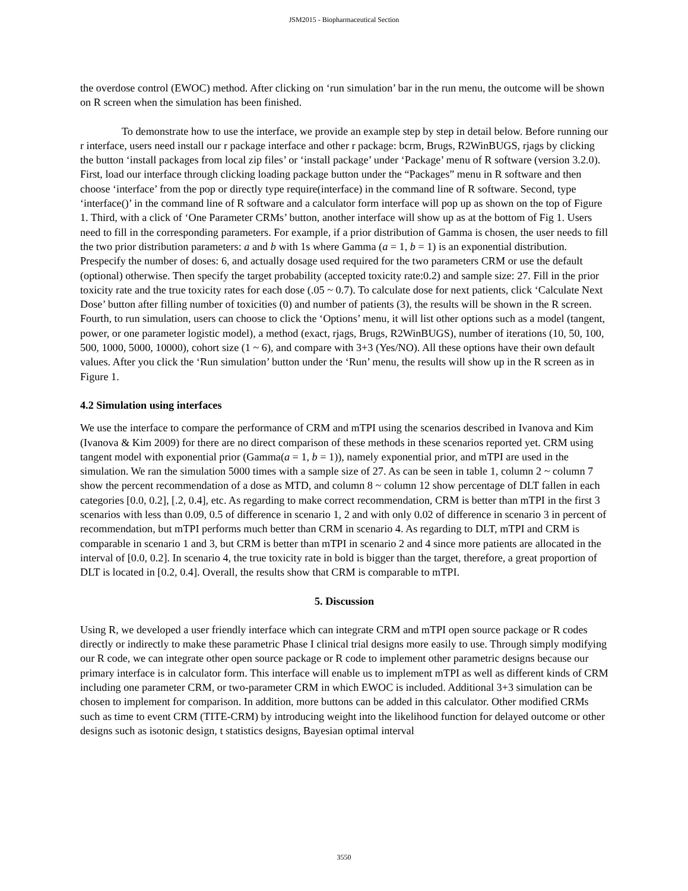JSM2015 - Biopharmaceutical Section
the overdose control (EWOC) method. After clicking on ‘run simulation’ bar in the run menu, the outcome will be shown on R screen when the simulation has been finished.
To demonstrate how to use the interface, we provide an example step by step in detail below. Before running our r interface, users need install our r package interface and other r package: bcrm, Brugs, R2WinBUGS, rjags by clicking the button ‘install packages from local zip files’ or ‘install package’ under ‘Package’ menu of R software (version 3.2.0). First, load our interface through clicking loading package button under the “Packages” menu in R software and then choose ‘interface’ from the pop or directly type require(interface) in the command line of R software. Second, type ‘interface()’ in the command line of R software and a calculator form interface will pop up as shown on the top of Figure 1. Third, with a click of ‘One Parameter CRMs’ button, another interface will show up as at the bottom of Fig 1. Users need to fill in the corresponding parameters. For example, if a prior distribution of Gamma is chosen, the user needs to fill the two prior distribution parameters: a and b with 1s where Gamma (a = 1, b = 1) is an exponential distribution. Prespecify the number of doses: 6, and actually dosage used required for the two parameters CRM or use the default (optional) otherwise. Then specify the target probability (accepted toxicity rate:0.2) and sample size: 27. Fill in the prior toxicity rate and the true toxicity rates for each dose (.05 ~ 0.7). To calculate dose for next patients, click ‘Calculate Next Dose’ button after filling number of toxicities (0) and number of patients (3), the results will be shown in the R screen. Fourth, to run simulation, users can choose to click the ‘Options’ menu, it will list other options such as a model (tangent, power, or one parameter logistic model), a method (exact, rjags, Brugs, R2WinBUGS), number of iterations (10, 50, 100, 500, 1000, 5000, 10000), cohort size (1 ~ 6), and compare with 3+3 (Yes/NO). All these options have their own default values. After you click the ‘Run simulation’ button under the ‘Run’ menu, the results will show up in the R screen as in Figure 1.
4.2 Simulation using interfaces
We use the interface to compare the performance of CRM and mTPI using the scenarios described in Ivanova and Kim (Ivanova & Kim 2009) for there are no direct comparison of these methods in these scenarios reported yet. CRM using tangent model with exponential prior (Gamma(a = 1, b = 1)), namely exponential prior, and mTPI are used in the simulation. We ran the simulation 5000 times with a sample size of 27. As can be seen in table 1, column 2 ~ column 7 show the percent recommendation of a dose as MTD, and column 8 ~ column 12 show percentage of DLT fallen in each categories [0.0, 0.2], [.2, 0.4], etc. As regarding to make correct recommendation, CRM is better than mTPI in the first 3 scenarios with less than 0.09, 0.5 of difference in scenario 1, 2 and with only 0.02 of difference in scenario 3 in percent of recommendation, but mTPI performs much better than CRM in scenario 4. As regarding to DLT, mTPI and CRM is comparable in scenario 1 and 3, but CRM is better than mTPI in scenario 2 and 4 since more patients are allocated in the interval of [0.0, 0.2]. In scenario 4, the true toxicity rate in bold is bigger than the target, therefore, a great proportion of DLT is located in [0.2, 0.4]. Overall, the results show that CRM is comparable to mTPI.
5. Discussion
Using R, we developed a user friendly interface which can integrate CRM and mTPI open source package or R codes directly or indirectly to make these parametric Phase I clinical trial designs more easily to use. Through simply modifying our R code, we can integrate other open source package or R code to implement other parametric designs because our primary interface is in calculator form. This interface will enable us to implement mTPI as well as different kinds of CRM including one parameter CRM, or two-parameter CRM in which EWOC is included. Additional 3+3 simulation can be chosen to implement for comparison. In addition, more buttons can be added in this calculator. Other modified CRMs such as time to event CRM (TITE-CRM) by introducing weight into the likelihood function for delayed outcome or other designs such as isotonic design, t statistics designs, Bayesian optimal interval
3550